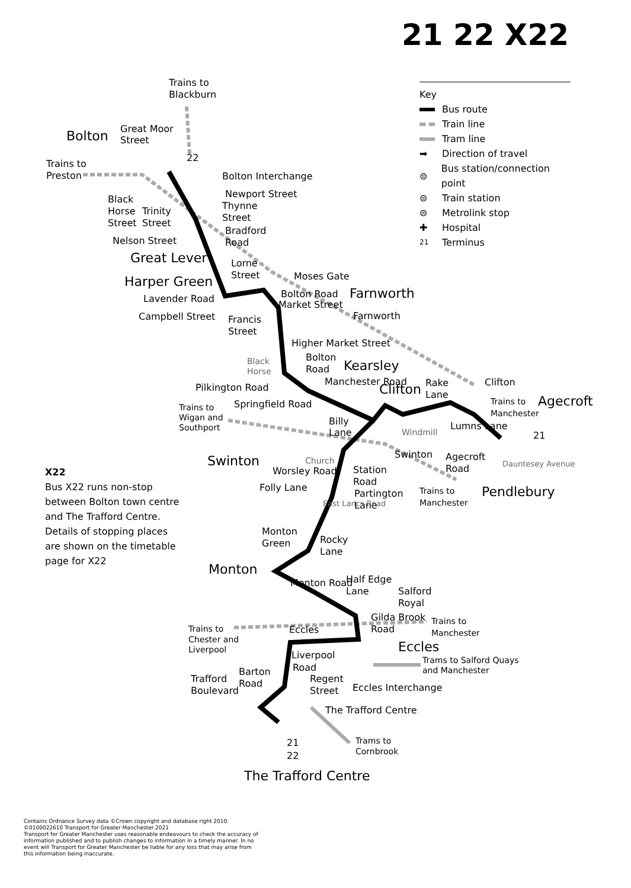21 22 X22
Key
Bus route
Train line
Tram line
➡ Direction of travel
⊜ Bus station/connection point
⊜ Train station
⊜ Metrolink stop
✚ Hospital
21 Terminus
X22
Bus X22 runs non-stop between Bolton town centre and The Trafford Centre. Details of stopping places are shown on the timetable page for X22
Trains to
Blackburn
Bolton
Great Moor
Street
Trains to
Preston
22
Bolton Interchange
Black
Horse
Street
Trinity
Street
Newport Street
Thynne
Street
Bradford
Road
Nelson Street
Great Lever
Lorne
Street
Moses Gate
Harper Green
Lavender Road
Bolton Road
Farnworth
Campbell Street
Francis
Street
Market Street
Farnworth
Higher Market Street
Black
Horse
Bolton
Road
Kearsley
Pilkington Road
Manchester Road
Clifton
Rake
Lane
Clifton
Trains to
Manchester
Agecroft
Trains to
Wigan and
Southport
Springfield Road
Billy
Lane
Windmill
Lumns Lane
21
Swinton
Church
Swinton
Agecroft
Road
Dauntesey Avenue
Worsley Road
Station
Road
Folly Lane
Partington
Lane
Trains to
Manchester
Pendlebury
East Lancs Road
Monton
Green
Rocky
Lane
Monton
Monton Road
Half Edge
Lane
Salford
Royal
Gilda Brook
Road
Trains to
Manchester
Trains to
Chester and
Liverpool
Eccles
Eccles
Liverpool
Road
Trams to Salford Quays
and Manchester
Barton
Road
Trafford
Boulevard
Regent
Street
Eccles Interchange
The Trafford Centre
21
22
Trams to
Cornbrook
The Trafford Centre
Contains Ordnance Survey data ©Crown copyright and database right 2010
©0100022610 Transport for Greater Manchester 2021
Transport for Greater Manchester uses reasonable endeavours to check the accuracy of information published and to publish changes to information in a timely manner. In no event will Transport for Greater Manchester be liable for any loss that may arise from this information being inaccurate.